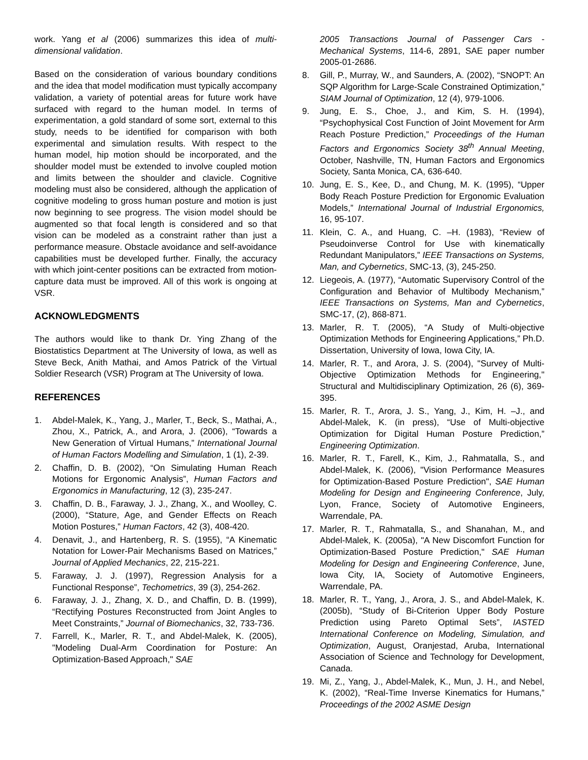work. Yang et al (2006) summarizes this idea of multi-dimensional validation.
Based on the consideration of various boundary conditions and the idea that model modification must typically accompany validation, a variety of potential areas for future work have surfaced with regard to the human model. In terms of experimentation, a gold standard of some sort, external to this study, needs to be identified for comparison with both experimental and simulation results. With respect to the human model, hip motion should be incorporated, and the shoulder model must be extended to involve coupled motion and limits between the shoulder and clavicle. Cognitive modeling must also be considered, although the application of cognitive modeling to gross human posture and motion is just now beginning to see progress. The vision model should be augmented so that focal length is considered and so that vision can be modeled as a constraint rather than just a performance measure. Obstacle avoidance and self-avoidance capabilities must be developed further. Finally, the accuracy with which joint-center positions can be extracted from motion-capture data must be improved. All of this work is ongoing at VSR.
ACKNOWLEDGMENTS
The authors would like to thank Dr. Ying Zhang of the Biostatistics Department at The University of Iowa, as well as Steve Beck, Anith Mathai, and Amos Patrick of the Virtual Soldier Research (VSR) Program at The University of Iowa.
REFERENCES
1. Abdel-Malek, K., Yang, J., Marler, T., Beck, S., Mathai, A., Zhou, X., Patrick, A., and Arora, J. (2006), “Towards a New Generation of Virtual Humans,” International Journal of Human Factors Modelling and Simulation, 1 (1), 2-39.
2. Chaffin, D. B. (2002), “On Simulating Human Reach Motions for Ergonomic Analysis”, Human Factors and Ergonomics in Manufacturing, 12 (3), 235-247.
3. Chaffin, D. B., Faraway, J. J., Zhang, X., and Woolley, C. (2000), “Stature, Age, and Gender Effects on Reach Motion Postures,” Human Factors, 42 (3), 408-420.
4. Denavit, J., and Hartenberg, R. S. (1955), “A Kinematic Notation for Lower-Pair Mechanisms Based on Matrices,” Journal of Applied Mechanics, 22, 215-221.
5. Faraway, J. J. (1997), Regression Analysis for a Functional Response”, Techometrics, 39 (3), 254-262.
6. Faraway, J. J., Zhang, X. D., and Chaffin, D. B. (1999), “Rectifying Postures Reconstructed from Joint Angles to Meet Constraints,” Journal of Biomechanics, 32, 733-736.
7. Farrell, K., Marler, R. T., and Abdel-Malek, K. (2005), "Modeling Dual-Arm Coordination for Posture: An Optimization-Based Approach," SAE
2005 Transactions Journal of Passenger Cars - Mechanical Systems, 114-6, 2891, SAE paper number 2005-01-2686.
8. Gill, P., Murray, W., and Saunders, A. (2002), “SNOPT: An SQP Algorithm for Large-Scale Constrained Optimization,” SIAM Journal of Optimization, 12 (4), 979-1006.
9. Jung, E. S., Choe, J., and Kim, S. H. (1994), “Psychophysical Cost Function of Joint Movement for Arm Reach Posture Prediction,” Proceedings of the Human Factors and Ergonomics Society 38<sup>th</sup> Annual Meeting, October, Nashville, TN, Human Factors and Ergonomics Society, Santa Monica, CA, 636-640.
10. Jung, E. S., Kee, D., and Chung, M. K. (1995), “Upper Body Reach Posture Prediction for Ergonomic Evaluation Models,” International Journal of Industrial Ergonomics, 16, 95-107.
11. Klein, C. A., and Huang, C. –H. (1983), “Review of Pseudoinverse Control for Use with kinematically Redundant Manipulators,” IEEE Transactions on Systems, Man, and Cybernetics, SMC-13, (3), 245-250.
12. Liegeois, A. (1977), “Automatic Supervisory Control of the Configuration and Behavior of Multibody Mechanism,” IEEE Transactions on Systems, Man and Cybernetics, SMC-17, (2), 868-871.
13. Marler, R. T. (2005), “A Study of Multi-objective Optimization Methods for Engineering Applications,” Ph.D. Dissertation, University of Iowa, Iowa City, IA.
14. Marler, R. T., and Arora, J. S. (2004), "Survey of Multi-Objective Optimization Methods for Engineering," Structural and Multidisciplinary Optimization, 26 (6), 369-395.
15. Marler, R. T., Arora, J. S., Yang, J., Kim, H. –J., and Abdel-Malek, K. (in press), “Use of Multi-objective Optimization for Digital Human Posture Prediction,” Engineering Optimization.
16. Marler, R. T., Farell, K., Kim, J., Rahmatalla, S., and Abdel-Malek, K. (2006), "Vision Performance Measures for Optimization-Based Posture Prediction", SAE Human Modeling for Design and Engineering Conference, July, Lyon, France, Society of Automotive Engineers, Warrendale, PA.
17. Marler, R. T., Rahmatalla, S., and Shanahan, M., and Abdel-Malek, K. (2005a), "A New Discomfort Function for Optimization-Based Posture Prediction," SAE Human Modeling for Design and Engineering Conference, June, Iowa City, IA, Society of Automotive Engineers, Warrendale, PA.
18. Marler, R. T., Yang, J., Arora, J. S., and Abdel-Malek, K. (2005b), “Study of Bi-Criterion Upper Body Posture Prediction using Pareto Optimal Sets”, IASTED International Conference on Modeling, Simulation, and Optimization, August, Oranjestad, Aruba, International Association of Science and Technology for Development, Canada.
19. Mi, Z., Yang, J., Abdel-Malek, K., Mun, J. H., and Nebel, K. (2002), “Real-Time Inverse Kinematics for Humans,” Proceedings of the 2002 ASME Design